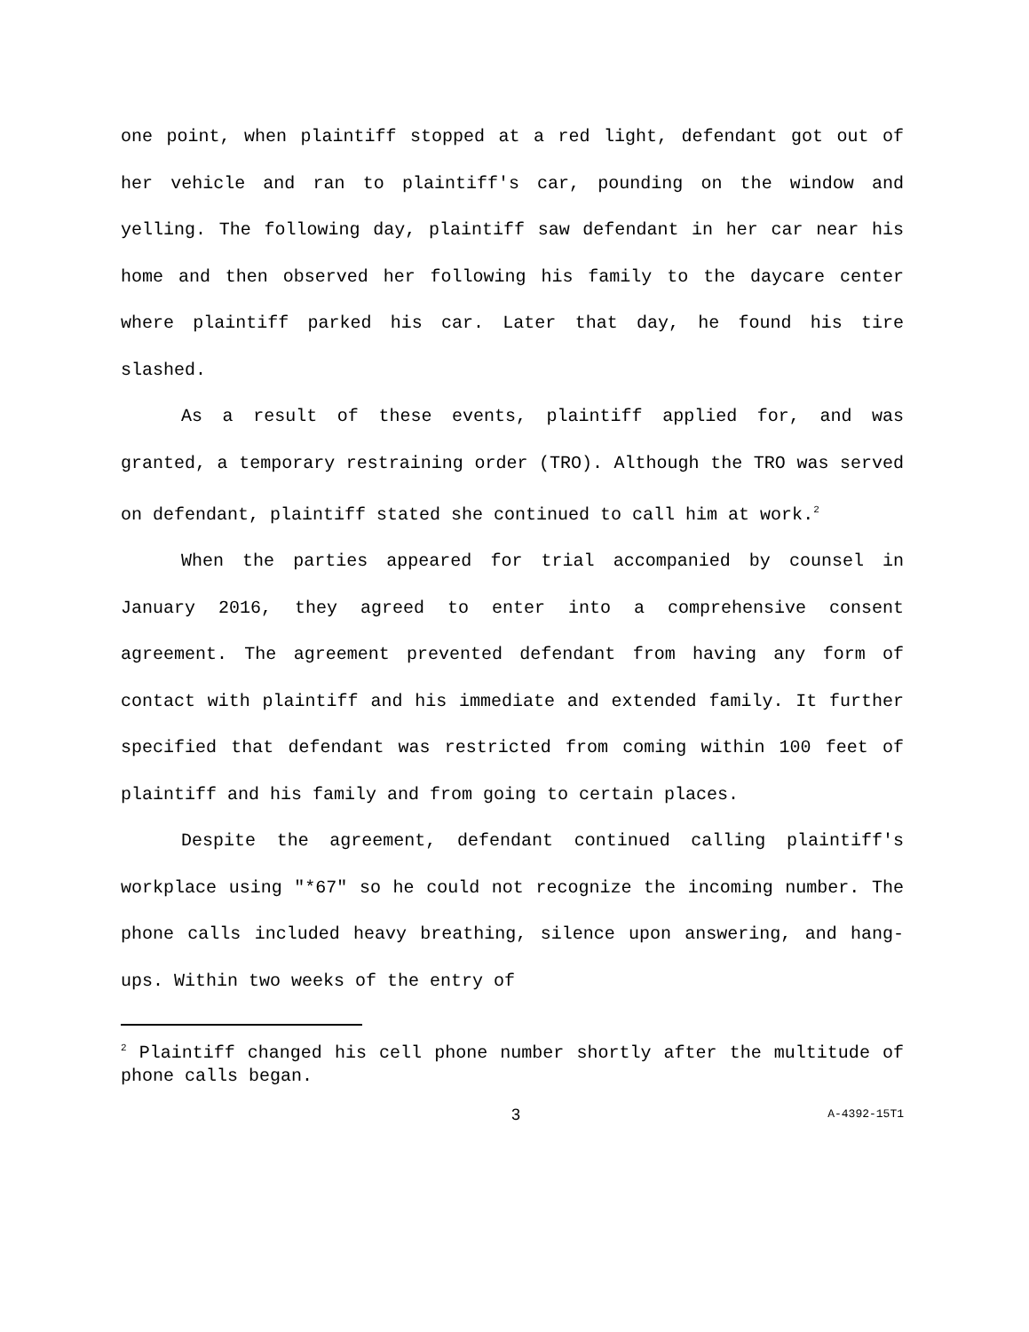one point, when plaintiff stopped at a red light, defendant got out of her vehicle and ran to plaintiff's car, pounding on the window and yelling. The following day, plaintiff saw defendant in her car near his home and then observed her following his family to the daycare center where plaintiff parked his car. Later that day, he found his tire slashed.
As a result of these events, plaintiff applied for, and was granted, a temporary restraining order (TRO). Although the TRO was served on defendant, plaintiff stated she continued to call him at work.<sup>2</sup>
When the parties appeared for trial accompanied by counsel in January 2016, they agreed to enter into a comprehensive consent agreement. The agreement prevented defendant from having any form of contact with plaintiff and his immediate and extended family. It further specified that defendant was restricted from coming within 100 feet of plaintiff and his family and from going to certain places.
Despite the agreement, defendant continued calling plaintiff's workplace using "*67" so he could not recognize the incoming number. The phone calls included heavy breathing, silence upon answering, and hang-ups. Within two weeks of the entry of
<sup>2</sup> Plaintiff changed his cell phone number shortly after the multitude of phone calls began.
3 A-4392-15T1